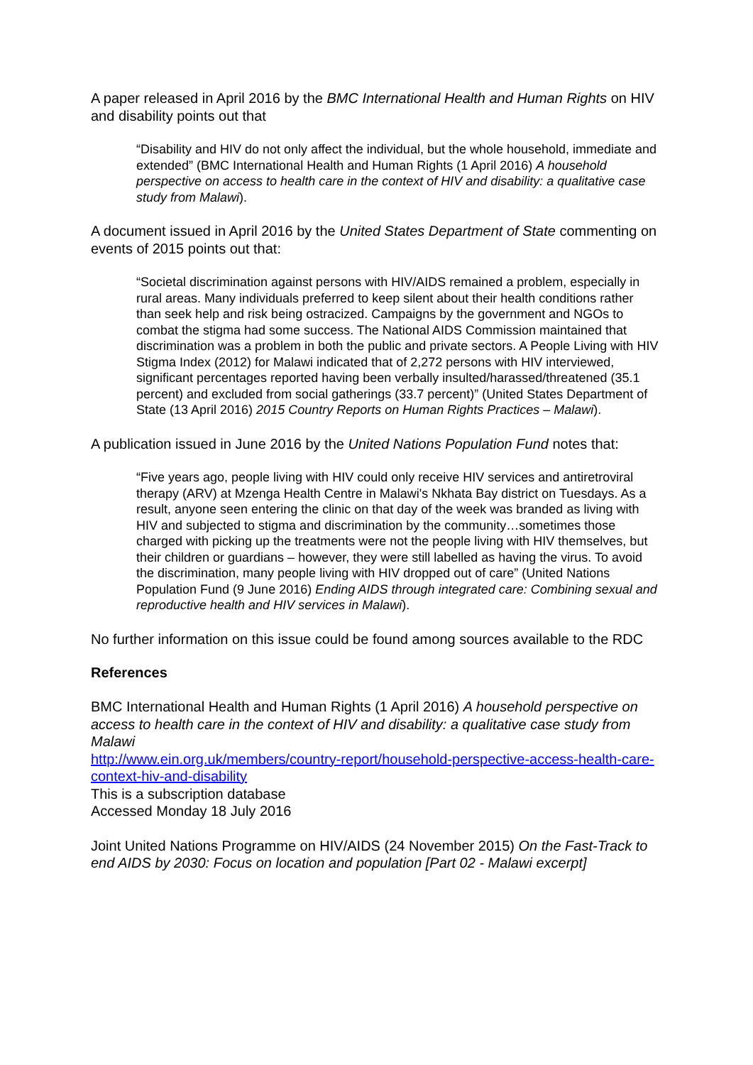A paper released in April 2016 by the BMC International Health and Human Rights on HIV and disability points out that
“Disability and HIV do not only affect the individual, but the whole household, immediate and extended” (BMC International Health and Human Rights (1 April 2016) A household perspective on access to health care in the context of HIV and disability: a qualitative case study from Malawi).
A document issued in April 2016 by the United States Department of State commenting on events of 2015 points out that:
“Societal discrimination against persons with HIV/AIDS remained a problem, especially in rural areas. Many individuals preferred to keep silent about their health conditions rather than seek help and risk being ostracized. Campaigns by the government and NGOs to combat the stigma had some success. The National AIDS Commission maintained that discrimination was a problem in both the public and private sectors. A People Living with HIV Stigma Index (2012) for Malawi indicated that of 2,272 persons with HIV interviewed, significant percentages reported having been verbally insulted/harassed/threatened (35.1 percent) and excluded from social gatherings (33.7 percent)” (United States Department of State (13 April 2016) 2015 Country Reports on Human Rights Practices – Malawi).
A publication issued in June 2016 by the United Nations Population Fund notes that:
“Five years ago, people living with HIV could only receive HIV services and antiretroviral therapy (ARV) at Mzenga Health Centre in Malawi's Nkhata Bay district on Tuesdays. As a result, anyone seen entering the clinic on that day of the week was branded as living with HIV and subjected to stigma and discrimination by the community…sometimes those charged with picking up the treatments were not the people living with HIV themselves, but their children or guardians – however, they were still labelled as having the virus. To avoid the discrimination, many people living with HIV dropped out of care” (United Nations Population Fund (9 June 2016) Ending AIDS through integrated care: Combining sexual and reproductive health and HIV services in Malawi).
No further information on this issue could be found among sources available to the RDC
References
BMC International Health and Human Rights (1 April 2016) A household perspective on access to health care in the context of HIV and disability: a qualitative case study from Malawi
http://www.ein.org.uk/members/country-report/household-perspective-access-health-care-context-hiv-and-disability
This is a subscription database
Accessed Monday 18 July 2016
Joint United Nations Programme on HIV/AIDS (24 November 2015) On the Fast-Track to end AIDS by 2030: Focus on location and population [Part 02 - Malawi excerpt]